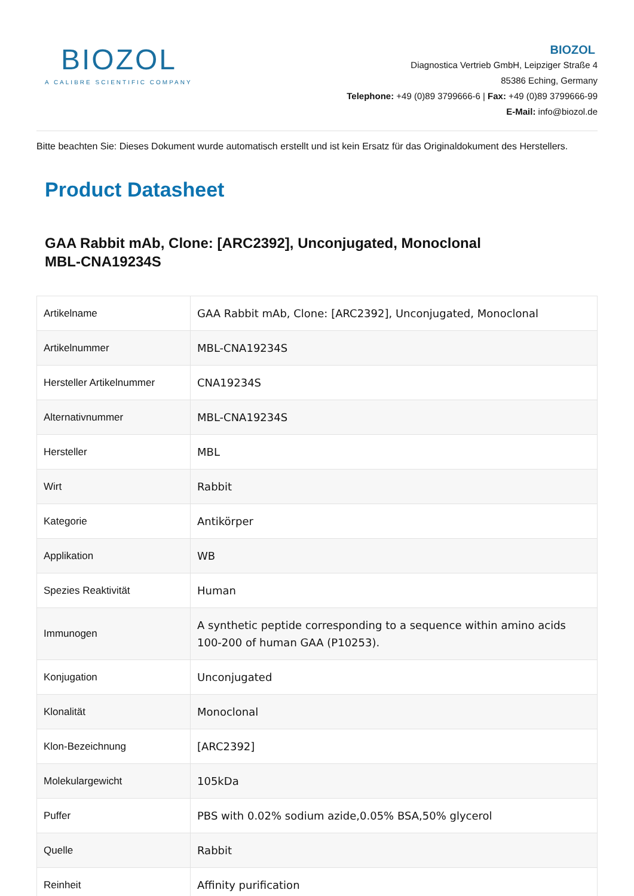BIOZOL
A CALIBRE SCIENTIFIC COMPANY
BIOZOL
Diagnostica Vertrieb GmbH, Leipziger Straße 4
85386 Eching, Germany
Telephone: +49 (0)89 3799666-6 | Fax: +49 (0)89 3799666-99
E-Mail: info@biozol.de
Bitte beachten Sie: Dieses Dokument wurde automatisch erstellt und ist kein Ersatz für das Originaldokument des Herstellers.
Product Datasheet
GAA Rabbit mAb, Clone: [ARC2392], Unconjugated, Monoclonal
MBL-CNA19234S
| Artikelname | GAA Rabbit mAb, Clone: [ARC2392], Unconjugated, Monoclonal |
| Artikelnummer | MBL-CNA19234S |
| Hersteller Artikelnummer | CNA19234S |
| Alternativnummer | MBL-CNA19234S |
| Hersteller | MBL |
| Wirt | Rabbit |
| Kategorie | Antikörper |
| Applikation | WB |
| Spezies Reaktivität | Human |
| Immunogen | A synthetic peptide corresponding to a sequence within amino acids 100-200 of human GAA (P10253). |
| Konjugation | Unconjugated |
| Klonalität | Monoclonal |
| Klon-Bezeichnung | [ARC2392] |
| Molekulargewicht | 105kDa |
| Puffer | PBS with 0.02% sodium azide,0.05% BSA,50% glycerol |
| Quelle | Rabbit |
| Reinheit | Affinity purification |